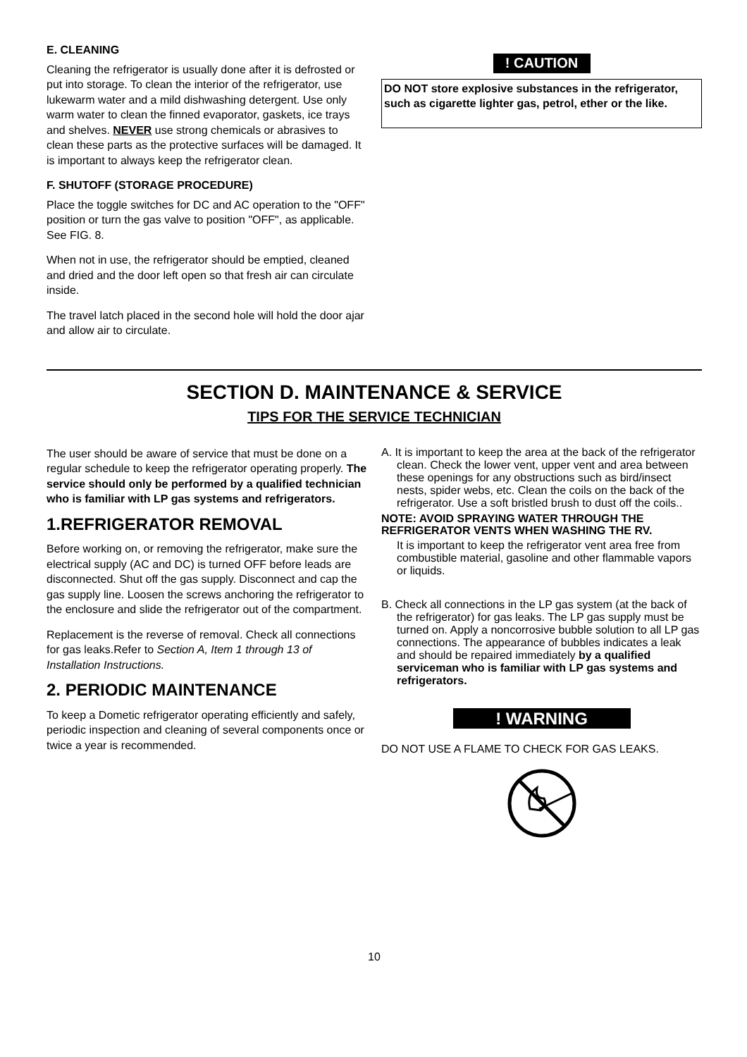E. CLEANING
Cleaning the refrigerator is usually done after it is defrosted or put into storage. To clean the interior of the refrigerator, use lukewarm water and a mild dishwashing detergent. Use only warm water to clean the finned evaporator, gaskets, ice trays and shelves. NEVER use strong chemicals or abrasives to clean these parts as the protective surfaces will be damaged. It is important to always keep the refrigerator clean.
F. SHUTOFF (STORAGE PROCEDURE)
Place the toggle switches for DC and AC operation to the "OFF" position or turn the gas valve to position "OFF", as applicable. See FIG. 8.
When not in use, the refrigerator should be emptied, cleaned and dried and the door left open so that fresh air can circulate inside.
The travel latch placed in the second hole will hold the door ajar and allow air to circulate.
! CAUTION
DO NOT store explosive substances in the refrigerator, such as cigarette lighter gas, petrol, ether or the like.
SECTION D. MAINTENANCE & SERVICE
TIPS FOR THE SERVICE TECHNICIAN
The user should be aware of service that must be done on a regular schedule to keep the refrigerator operating properly. The service should only be performed by a qualified technician who is familiar with LP gas systems and refrigerators.
1.REFRIGERATOR REMOVAL
Before working on, or removing the refrigerator, make sure the electrical supply (AC and DC) is turned OFF before leads are disconnected. Shut off the gas supply. Disconnect and cap the gas supply line. Loosen the screws anchoring the refrigerator to the enclosure and slide the refrigerator out of the compartment.
Replacement is the reverse of removal. Check all connections for gas leaks.Refer to Section A, Item 1 through 13 of Installation Instructions.
2. PERIODIC MAINTENANCE
To keep a Dometic refrigerator operating efficiently and safely, periodic inspection and cleaning of several components once or twice a year is recommended.
A. It is important to keep the area at the back of the refrigerator clean. Check the lower vent, upper vent and area between these openings for any obstructions such as bird/insect nests, spider webs, etc. Clean the coils on the back of the refrigerator. Use a soft bristled brush to dust off the coils..
NOTE: AVOID SPRAYING WATER THROUGH THE REFRIGERATOR VENTS WHEN WASHING THE RV.
It is important to keep the refrigerator vent area free from combustible material, gasoline and other flammable vapors or liquids.
B. Check all connections in the LP gas system (at the back of the refrigerator) for gas leaks. The LP gas supply must be turned on. Apply a noncorrosive bubble solution to all LP gas connections. The appearance of bubbles indicates a leak and should be repaired immediately by a qualified serviceman who is familiar with LP gas systems and refrigerators.
! WARNING
DO NOT USE A FLAME TO CHECK FOR GAS LEAKS.
10